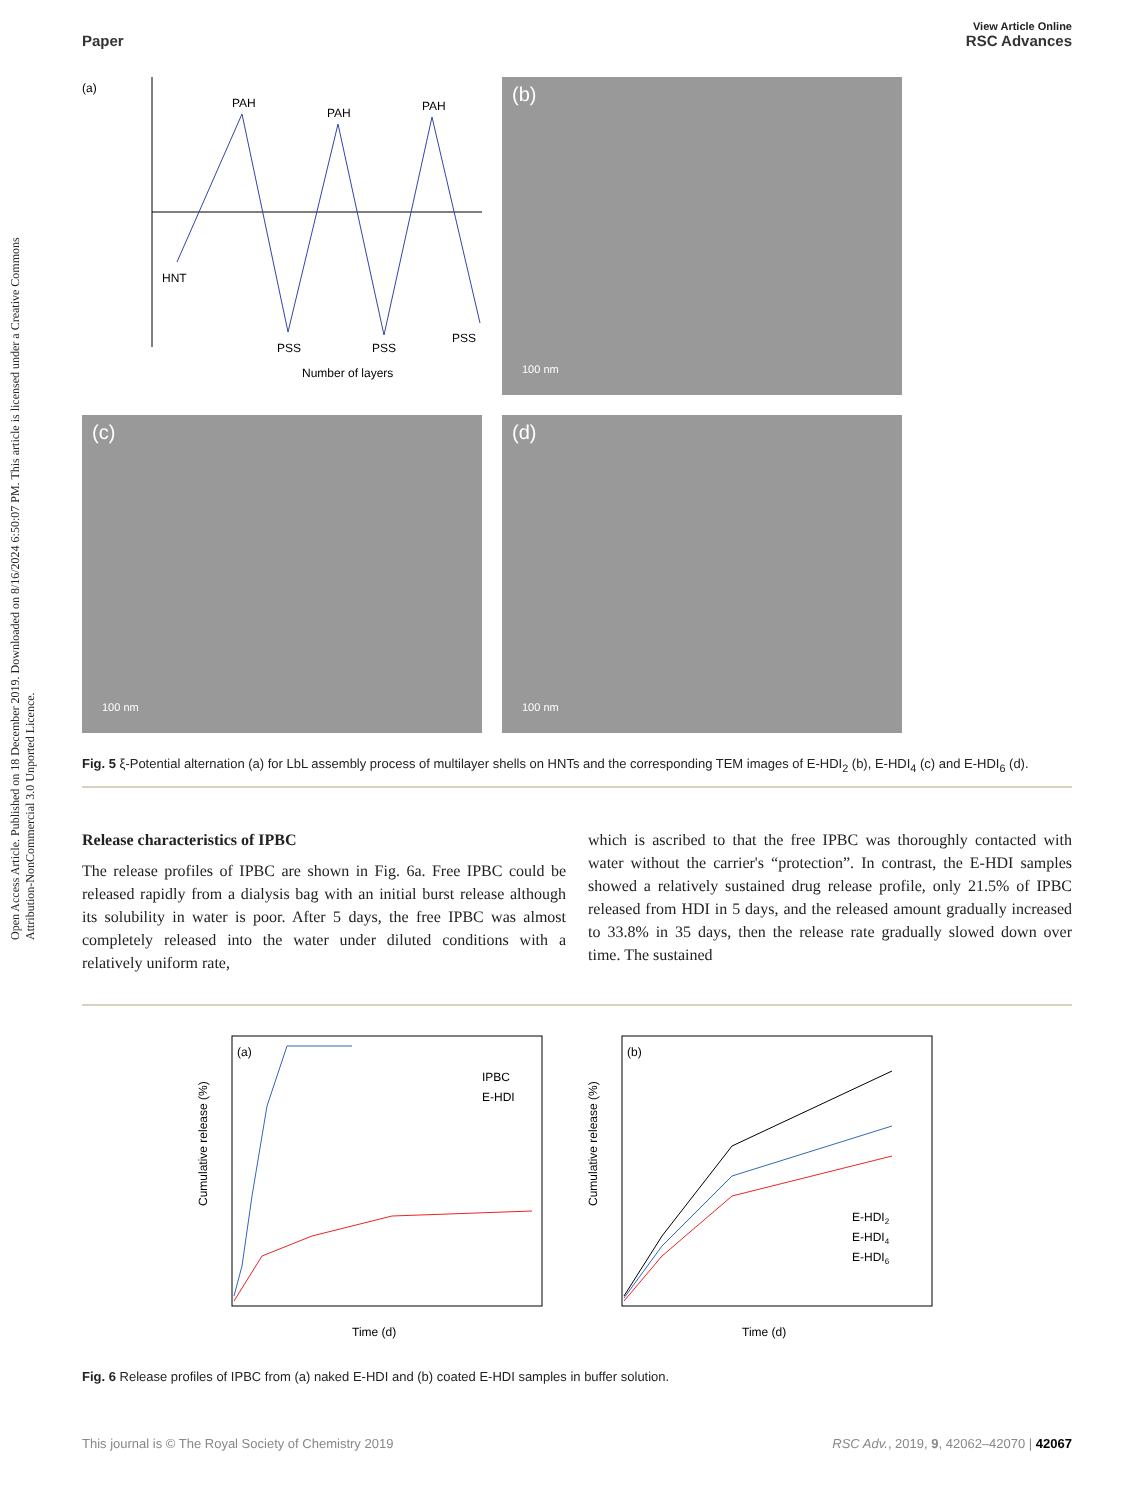Open Access Article. Published on 18 December 2019. Downloaded on 8/16/2024 6:50:07 PM. This article is licensed under a Creative Commons Attribution-NonCommercial 3.0 Unported Licence.
View Article Online
Paper RSC Advances
(a)
PAH
PAH
PAH
HNT
PSS
PSS
PSS
Number of layers
(b)
100 nm
(c)
100 nm
(d)
100 nm
Fig. 5 ξ-Potential alternation (a) for LbL assembly process of multilayer shells on HNTs and the corresponding TEM images of E-HDI<sub>2</sub> (b), E-HDI<sub>4</sub> (c) and E-HDI<sub>6</sub> (d).
Release characteristics of IPBC
The release profiles of IPBC are shown in Fig. 6a. Free IPBC could be released rapidly from a dialysis bag with an initial burst release although its solubility in water is poor. After 5 days, the free IPBC was almost completely released into the water under diluted conditions with a relatively uniform rate,
which is ascribed to that the free IPBC was thoroughly contacted with water without the carrier's “protection”. In contrast, the E-HDI samples showed a relatively sustained drug release profile, only 21.5% of IPBC released from HDI in 5 days, and the released amount gradually increased to 33.8% in 35 days, then the release rate gradually slowed down over time. The sustained
(a)
IPBC
E-HDI
Time (d)
Cumulative release (%)
(b)
E-HDI2
E-HDI4
E-HDI6
Time (d)
Cumulative release (%)
Fig. 6 Release profiles of IPBC from (a) naked E-HDI and (b) coated E-HDI samples in buffer solution.
This journal is © The Royal Society of Chemistry 2019 RSC Adv., 2019, 9, 42062–42070 | 42067